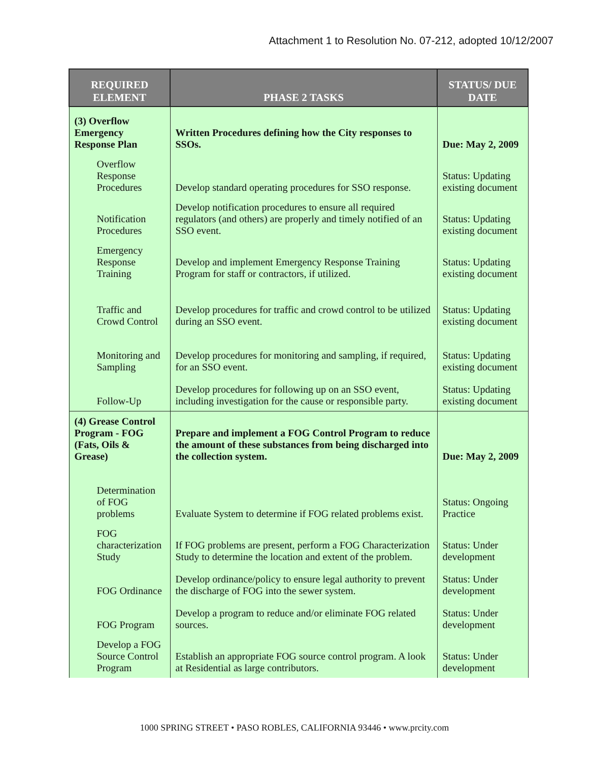Attachment 1 to Resolution No. 07-212, adopted 10/12/2007
| REQUIRED ELEMENT | PHASE 2 TASKS | STATUS/ DUE DATE |
| --- | --- | --- |
| (3) Overflow Emergency Response Plan | Written Procedures defining how the City responses to SSOs. | Due: May 2, 2009 |
| Overflow Response Procedures | Develop standard operating procedures for SSO response. | Status: Updating existing document |
| Notification Procedures | Develop notification procedures to ensure all required regulators (and others) are properly and timely notified of an SSO event. | Status: Updating existing document |
| Emergency Response Training | Develop and implement Emergency Response Training Program for staff or contractors, if utilized. | Status: Updating existing document |
| Traffic and Crowd Control | Develop procedures for traffic and crowd control to be utilized during an SSO event. | Status: Updating existing document |
| Monitoring and Sampling | Develop procedures for monitoring and sampling, if required, for an SSO event. | Status: Updating existing document |
| Follow-Up | Develop procedures for following up on an SSO event, including investigation for the cause or responsible party. | Status: Updating existing document |
| (4) Grease Control Program - FOG (Fats, Oils & Grease) | Prepare and implement a FOG Control Program to reduce the amount of these substances from being discharged into the collection system. | Due: May 2, 2009 |
| Determination of FOG problems | Evaluate System to determine if FOG related problems exist. | Status: Ongoing Practice |
| FOG characterization Study | If FOG problems are present, perform a FOG Characterization Study to determine the location and extent of the problem. | Status: Under development |
| FOG Ordinance | Develop ordinance/policy to ensure legal authority to prevent the discharge of FOG into the sewer system. | Status: Under development |
| FOG Program | Develop a program to reduce and/or eliminate FOG related sources. | Status: Under development |
| Develop a FOG Source Control Program | Establish an appropriate FOG source control program. A look at Residential as large contributors. | Status: Under development |
1000 SPRING STREET • PASO ROBLES, CALIFORNIA 93446 • www.prcity.com